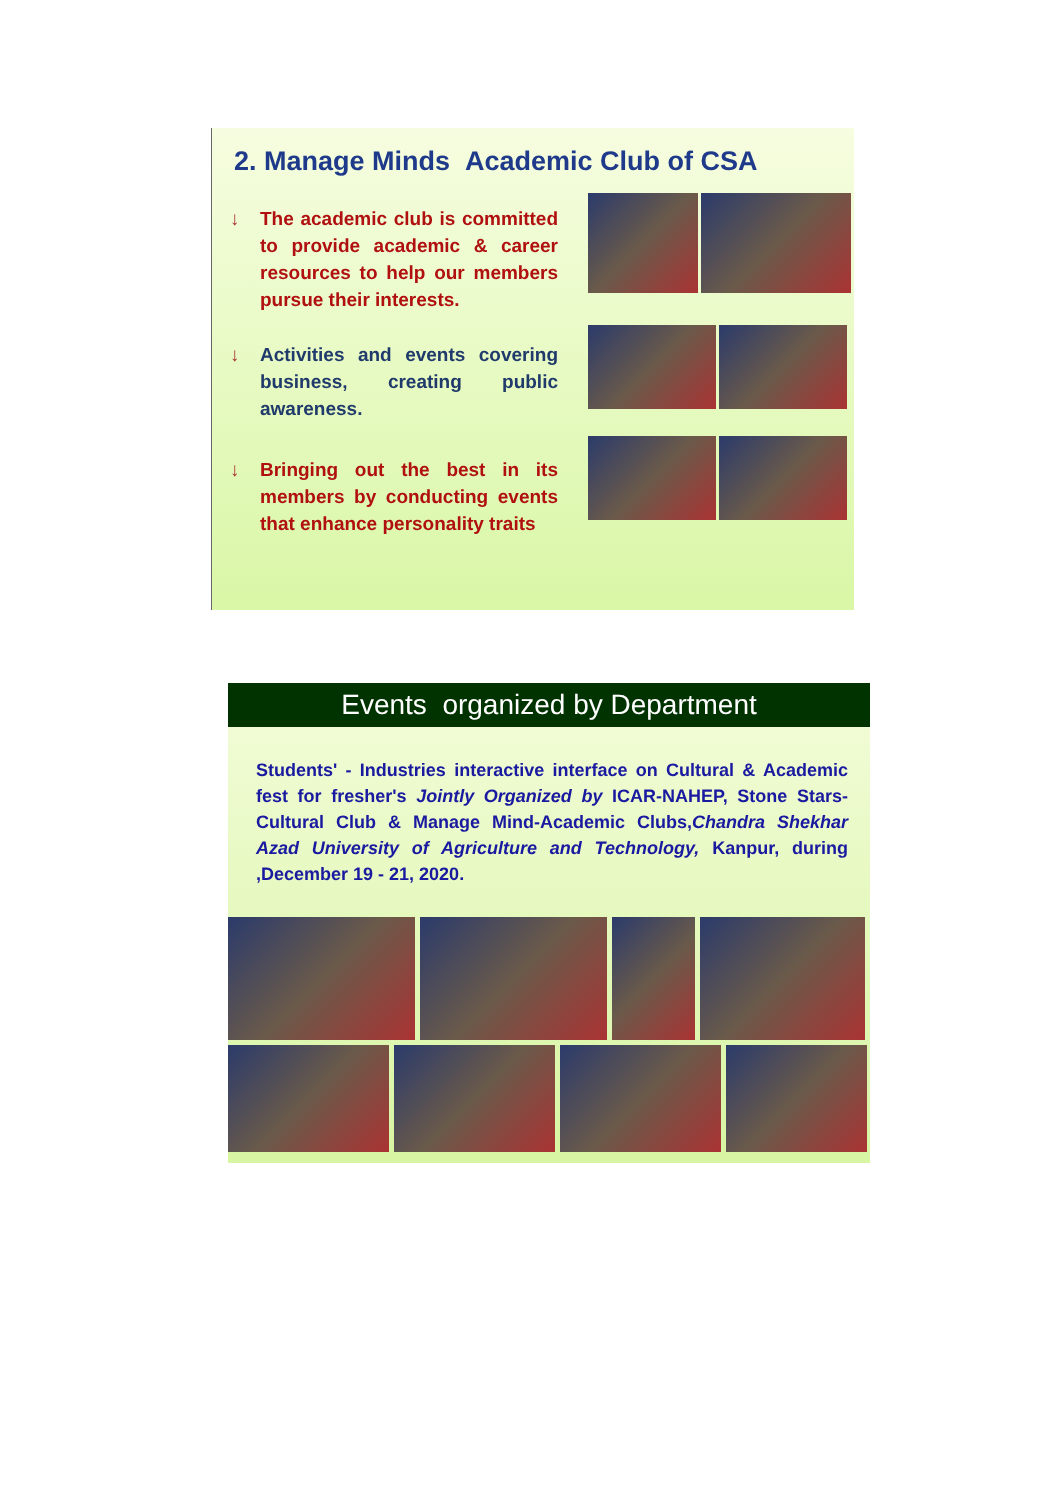2. Manage Minds Academic Club of CSA
↓
The academic club is committed to provide academic & career resources to help our members pursue their interests.
↓
Activities and events covering business, creating public awareness.
↓
Bringing out the best in its members by conducting events that enhance personality traits
Events organized by Department
Students' - Industries interactive interface on Cultural & Academic fest for fresher's Jointly Organized by ICAR-NAHEP, Stone Stars-Cultural Club & Manage Mind-Academic Clubs,Chandra Shekhar Azad University of Agriculture and Technology, Kanpur, during ,December 19 - 21, 2020.